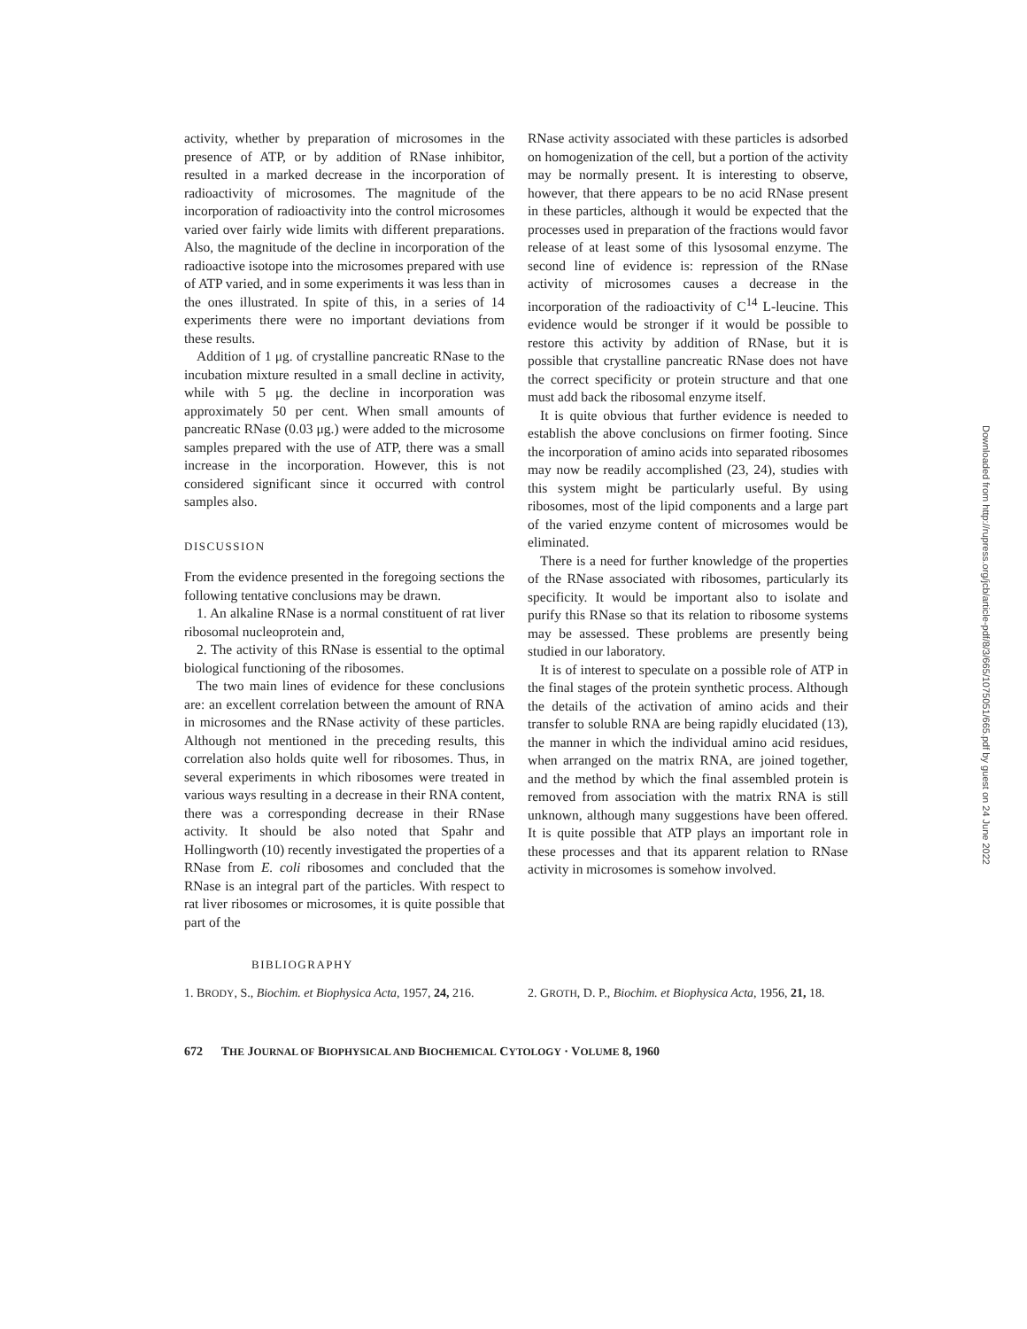activity, whether by preparation of microsomes in the presence of ATP, or by addition of RNase inhibitor, resulted in a marked decrease in the incorporation of radioactivity of microsomes. The magnitude of the incorporation of radioactivity into the control microsomes varied over fairly wide limits with different preparations. Also, the magnitude of the decline in incorporation of the radioactive isotope into the microsomes prepared with use of ATP varied, and in some experiments it was less than in the ones illustrated. In spite of this, in a series of 14 experiments there were no important deviations from these results.
Addition of 1 μg. of crystalline pancreatic RNase to the incubation mixture resulted in a small decline in activity, while with 5 μg. the decline in incorporation was approximately 50 per cent. When small amounts of pancreatic RNase (0.03 μg.) were added to the microsome samples prepared with the use of ATP, there was a small increase in the incorporation. However, this is not considered significant since it occurred with control samples also.
DISCUSSION
From the evidence presented in the foregoing sections the following tentative conclusions may be drawn.
1. An alkaline RNase is a normal constituent of rat liver ribosomal nucleoprotein and,
2. The activity of this RNase is essential to the optimal biological functioning of the ribosomes.
The two main lines of evidence for these conclusions are: an excellent correlation between the amount of RNA in microsomes and the RNase activity of these particles. Although not mentioned in the preceding results, this correlation also holds quite well for ribosomes. Thus, in several experiments in which ribosomes were treated in various ways resulting in a decrease in their RNA content, there was a corresponding decrease in their RNase activity. It should be also noted that Spahr and Hollingworth (10) recently investigated the properties of a RNase from E. coli ribosomes and concluded that the RNase is an integral part of the particles. With respect to rat liver ribosomes or microsomes, it is quite possible that part of the
RNase activity associated with these particles is adsorbed on homogenization of the cell, but a portion of the activity may be normally present. It is interesting to observe, however, that there appears to be no acid RNase present in these particles, although it would be expected that the processes used in preparation of the fractions would favor release of at least some of this lysosomal enzyme. The second line of evidence is: repression of the RNase activity of microsomes causes a decrease in the incorporation of the radioactivity of C<sup>14</sup> L-leucine. This evidence would be stronger if it would be possible to restore this activity by addition of RNase, but it is possible that crystalline pancreatic RNase does not have the correct specificity or protein structure and that one must add back the ribosomal enzyme itself.
It is quite obvious that further evidence is needed to establish the above conclusions on firmer footing. Since the incorporation of amino acids into separated ribosomes may now be readily accomplished (23, 24), studies with this system might be particularly useful. By using ribosomes, most of the lipid components and a large part of the varied enzyme content of microsomes would be eliminated.
There is a need for further knowledge of the properties of the RNase associated with ribosomes, particularly its specificity. It would be important also to isolate and purify this RNase so that its relation to ribosome systems may be assessed. These problems are presently being studied in our laboratory.
It is of interest to speculate on a possible role of ATP in the final stages of the protein synthetic process. Although the details of the activation of amino acids and their transfer to soluble RNA are being rapidly elucidated (13), the manner in which the individual amino acid residues, when arranged on the matrix RNA, are joined together, and the method by which the final assembled protein is removed from association with the matrix RNA is still unknown, although many suggestions have been offered. It is quite possible that ATP plays an important role in these processes and that its apparent relation to RNase activity in microsomes is somehow involved.
BIBLIOGRAPHY
1. BRODY, S., Biochim. et Biophysica Acta, 1957, 24, 216.
2. GROTH, D. P., Biochim. et Biophysica Acta, 1956, 21, 18.
672 THE JOURNAL OF BIOPHYSICAL AND BIOCHEMICAL CYTOLOGY · VOLUME 8, 1960
Downloaded from http://rupress.org/jcb/article-pdf/8/3/665/1075051/665.pdf by guest on 24 June 2022